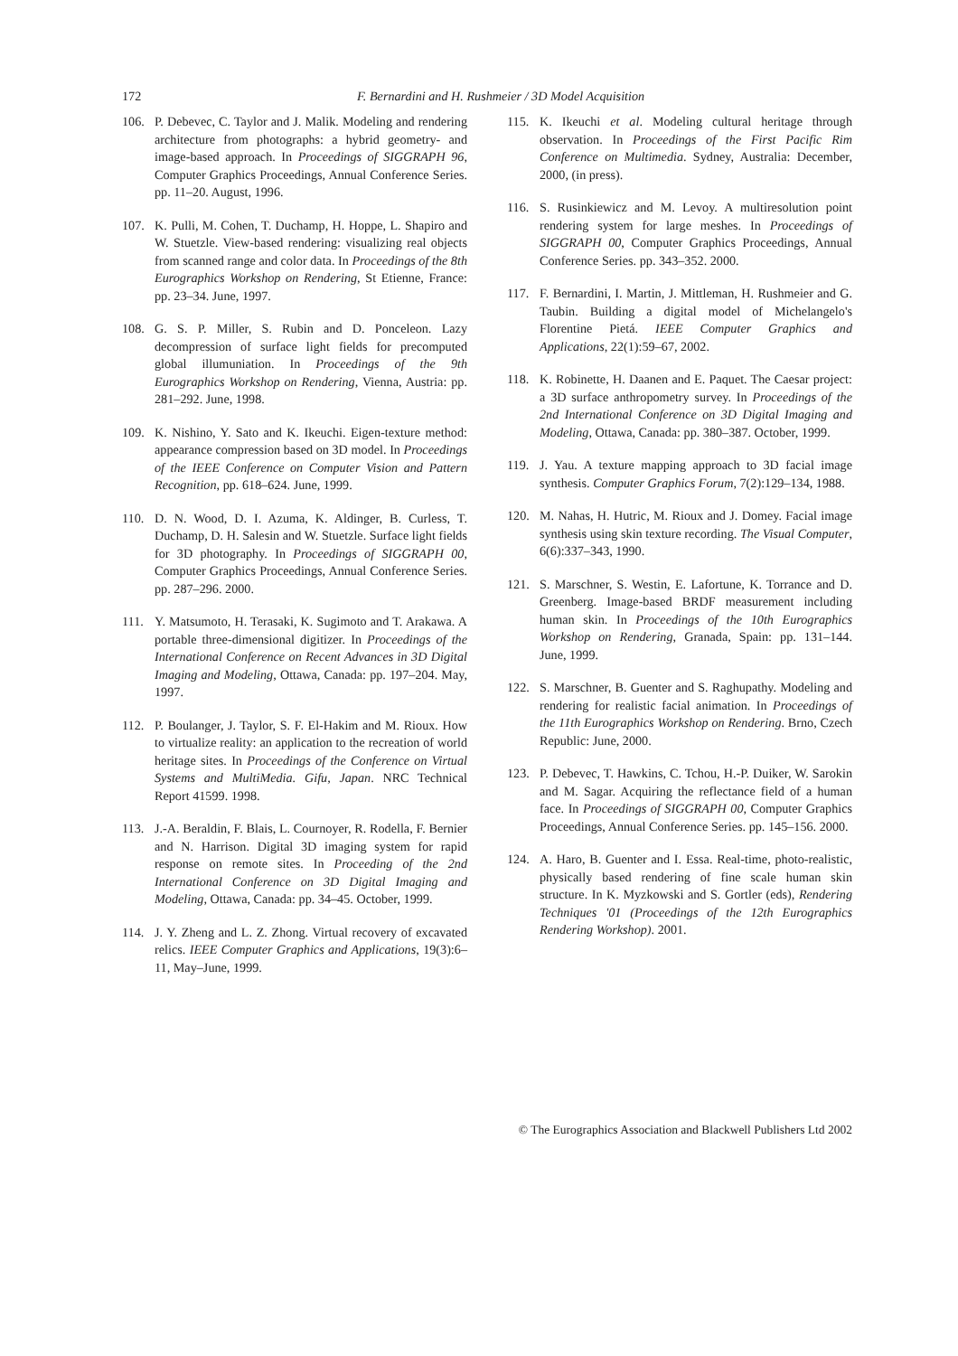172 F. Bernardini and H. Rushmeier / 3D Model Acquisition
106. P. Debevec, C. Taylor and J. Malik. Modeling and rendering architecture from photographs: a hybrid geometry- and image-based approach. In Proceedings of SIGGRAPH 96, Computer Graphics Proceedings, Annual Conference Series. pp. 11–20. August, 1996.
107. K. Pulli, M. Cohen, T. Duchamp, H. Hoppe, L. Shapiro and W. Stuetzle. View-based rendering: visualizing real objects from scanned range and color data. In Proceedings of the 8th Eurographics Workshop on Rendering, St Etienne, France: pp. 23–34. June, 1997.
108. G. S. P. Miller, S. Rubin and D. Ponceleon. Lazy decompression of surface light fields for precomputed global illumuniation. In Proceedings of the 9th Eurographics Workshop on Rendering, Vienna, Austria: pp. 281–292. June, 1998.
109. K. Nishino, Y. Sato and K. Ikeuchi. Eigen-texture method: appearance compression based on 3D model. In Proceedings of the IEEE Conference on Computer Vision and Pattern Recognition, pp. 618–624. June, 1999.
110. D. N. Wood, D. I. Azuma, K. Aldinger, B. Curless, T. Duchamp, D. H. Salesin and W. Stuetzle. Surface light fields for 3D photography. In Proceedings of SIGGRAPH 00, Computer Graphics Proceedings, Annual Conference Series. pp. 287–296. 2000.
111. Y. Matsumoto, H. Terasaki, K. Sugimoto and T. Arakawa. A portable three-dimensional digitizer. In Proceedings of the International Conference on Recent Advances in 3D Digital Imaging and Modeling, Ottawa, Canada: pp. 197–204. May, 1997.
112. P. Boulanger, J. Taylor, S. F. El-Hakim and M. Rioux. How to virtualize reality: an application to the recreation of world heritage sites. In Proceedings of the Conference on Virtual Systems and MultiMedia. Gifu, Japan. NRC Technical Report 41599. 1998.
113. J.-A. Beraldin, F. Blais, L. Cournoyer, R. Rodella, F. Bernier and N. Harrison. Digital 3D imaging system for rapid response on remote sites. In Proceeding of the 2nd International Conference on 3D Digital Imaging and Modeling, Ottawa, Canada: pp. 34–45. October, 1999.
114. J. Y. Zheng and L. Z. Zhong. Virtual recovery of excavated relics. IEEE Computer Graphics and Applications, 19(3):6–11, May–June, 1999.
115. K. Ikeuchi et al. Modeling cultural heritage through observation. In Proceedings of the First Pacific Rim Conference on Multimedia. Sydney, Australia: December, 2000, (in press).
116. S. Rusinkiewicz and M. Levoy. A multiresolution point rendering system for large meshes. In Proceedings of SIGGRAPH 00, Computer Graphics Proceedings, Annual Conference Series. pp. 343–352. 2000.
117. F. Bernardini, I. Martin, J. Mittleman, H. Rushmeier and G. Taubin. Building a digital model of Michelangelo's Florentine Pietá. IEEE Computer Graphics and Applications, 22(1):59–67, 2002.
118. K. Robinette, H. Daanen and E. Paquet. The Caesar project: a 3D surface anthropometry survey. In Proceedings of the 2nd International Conference on 3D Digital Imaging and Modeling, Ottawa, Canada: pp. 380–387. October, 1999.
119. J. Yau. A texture mapping approach to 3D facial image synthesis. Computer Graphics Forum, 7(2):129–134, 1988.
120. M. Nahas, H. Hutric, M. Rioux and J. Domey. Facial image synthesis using skin texture recording. The Visual Computer, 6(6):337–343, 1990.
121. S. Marschner, S. Westin, E. Lafortune, K. Torrance and D. Greenberg. Image-based BRDF measurement including human skin. In Proceedings of the 10th Eurographics Workshop on Rendering, Granada, Spain: pp. 131–144. June, 1999.
122. S. Marschner, B. Guenter and S. Raghupathy. Modeling and rendering for realistic facial animation. In Proceedings of the 11th Eurographics Workshop on Rendering. Brno, Czech Republic: June, 2000.
123. P. Debevec, T. Hawkins, C. Tchou, H.-P. Duiker, W. Sarokin and M. Sagar. Acquiring the reflectance field of a human face. In Proceedings of SIGGRAPH 00, Computer Graphics Proceedings, Annual Conference Series. pp. 145–156. 2000.
124. A. Haro, B. Guenter and I. Essa. Real-time, photo-realistic, physically based rendering of fine scale human skin structure. In K. Myzkowski and S. Gortler (eds), Rendering Techniques '01 (Proceedings of the 12th Eurographics Rendering Workshop). 2001.
© The Eurographics Association and Blackwell Publishers Ltd 2002